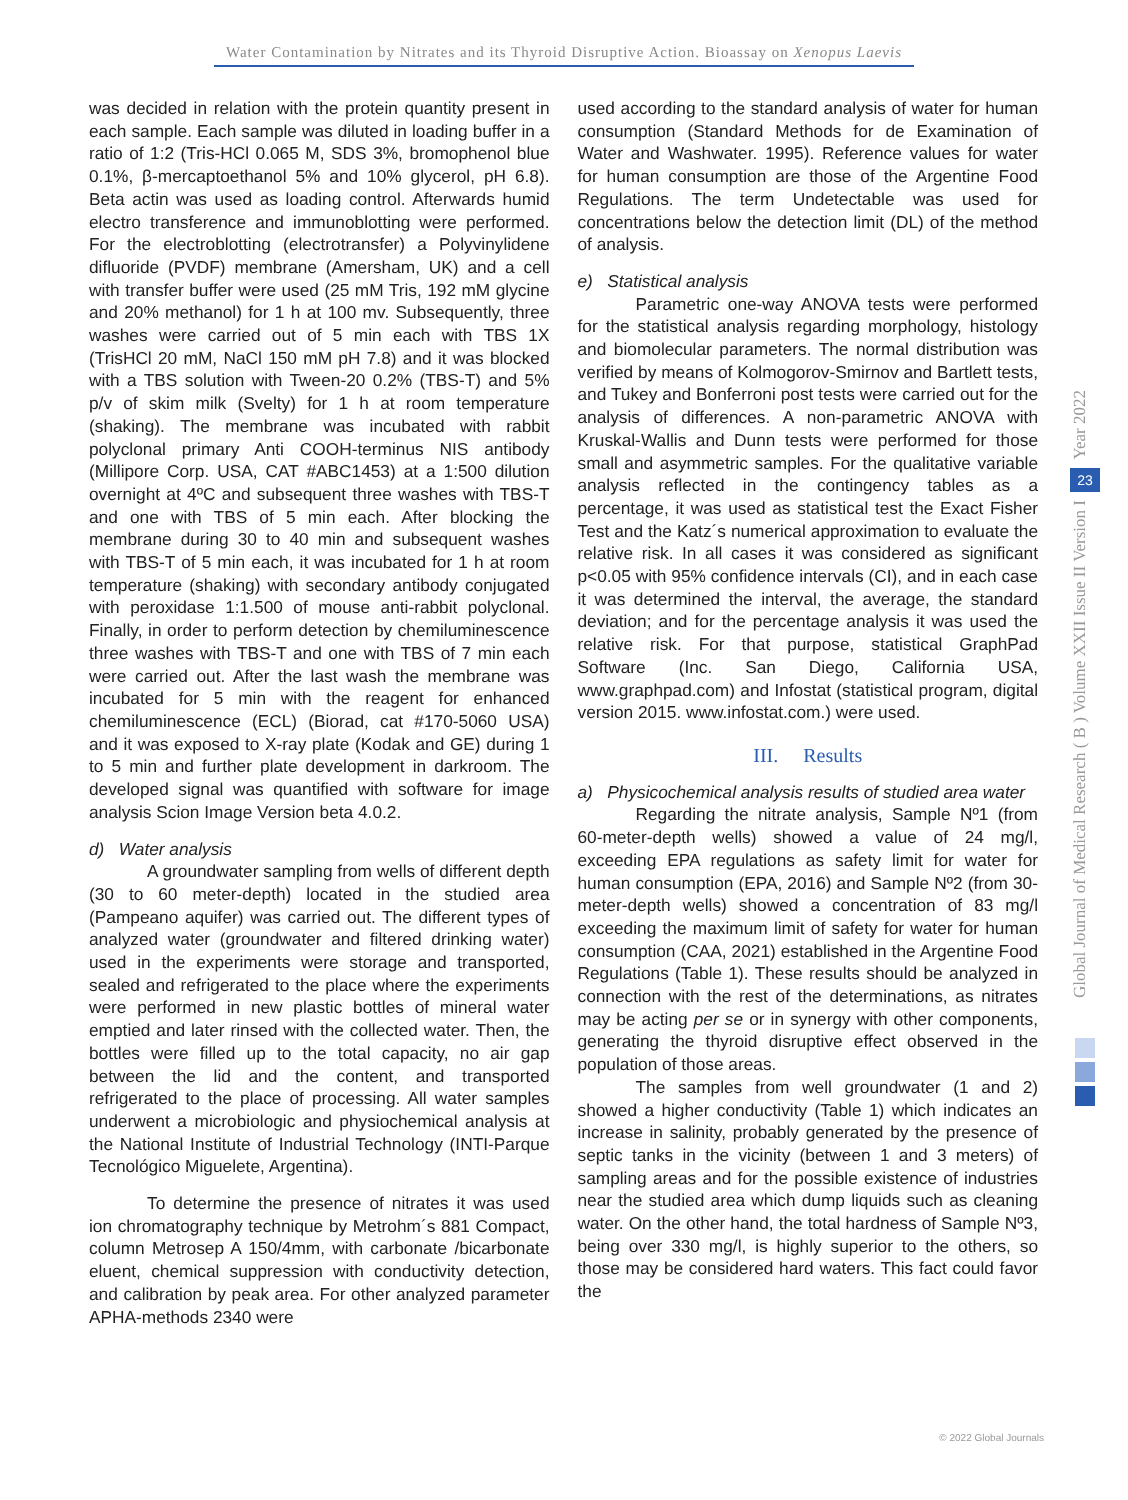Water Contamination by Nitrates and its Thyroid Disruptive Action. Bioassay on Xenopus Laevis
was decided in relation with the protein quantity present in each sample. Each sample was diluted in loading buffer in a ratio of 1:2 (Tris-HCl 0.065 M, SDS 3%, bromophenol blue 0.1%, β-mercaptoethanol 5% and 10% glycerol, pH 6.8). Beta actin was used as loading control. Afterwards humid electro transference and immunoblotting were performed. For the electroblotting (electrotransfer) a Polyvinylidene difluoride (PVDF) membrane (Amersham, UK) and a cell with transfer buffer were used (25 mM Tris, 192 mM glycine and 20% methanol) for 1 h at 100 mv. Subsequently, three washes were carried out of 5 min each with TBS 1X (TrisHCl 20 mM, NaCl 150 mM pH 7.8) and it was blocked with a TBS solution with Tween-20 0.2% (TBS-T) and 5% p/v of skim milk (Svelty) for 1 h at room temperature (shaking). The membrane was incubated with rabbit polyclonal primary Anti COOH-terminus NIS antibody (Millipore Corp. USA, CAT #ABC1453) at a 1:500 dilution overnight at 4ºC and subsequent three washes with TBS-T and one with TBS of 5 min each. After blocking the membrane during 30 to 40 min and subsequent washes with TBS-T of 5 min each, it was incubated for 1 h at room temperature (shaking) with secondary antibody conjugated with peroxidase 1:1.500 of mouse anti-rabbit polyclonal. Finally, in order to perform detection by chemiluminescence three washes with TBS-T and one with TBS of 7 min each were carried out. After the last wash the membrane was incubated for 5 min with the reagent for enhanced chemiluminescence (ECL) (Biorad, cat #170-5060 USA) and it was exposed to X-ray plate (Kodak and GE) during 1 to 5 min and further plate development in darkroom. The developed signal was quantified with software for image analysis Scion Image Version beta 4.0.2.
d) Water analysis
A groundwater sampling from wells of different depth (30 to 60 meter-depth) located in the studied area (Pampeano aquifer) was carried out. The different types of analyzed water (groundwater and filtered drinking water) used in the experiments were storage and transported, sealed and refrigerated to the place where the experiments were performed in new plastic bottles of mineral water emptied and later rinsed with the collected water. Then, the bottles were filled up to the total capacity, no air gap between the lid and the content, and transported refrigerated to the place of processing. All water samples underwent a microbiologic and physiochemical analysis at the National Institute of Industrial Technology (INTI-Parque Tecnológico Miguelete, Argentina).
To determine the presence of nitrates it was used ion chromatography technique by Metrohm´s 881 Compact, column Metrosep A 150/4mm, with carbonate /bicarbonate eluent, chemical suppression with conductivity detection, and calibration by peak area. For other analyzed parameter APHA-methods 2340 were
used according to the standard analysis of water for human consumption (Standard Methods for de Examination of Water and Washwater. 1995). Reference values for water for human consumption are those of the Argentine Food Regulations. The term Undetectable was used for concentrations below the detection limit (DL) of the method of analysis.
e) Statistical analysis
Parametric one-way ANOVA tests were performed for the statistical analysis regarding morphology, histology and biomolecular parameters. The normal distribution was verified by means of Kolmogorov-Smirnov and Bartlett tests, and Tukey and Bonferroni post tests were carried out for the analysis of differences. A non-parametric ANOVA with Kruskal-Wallis and Dunn tests were performed for those small and asymmetric samples. For the qualitative variable analysis reflected in the contingency tables as a percentage, it was used as statistical test the Exact Fisher Test and the Katz´s numerical approximation to evaluate the relative risk. In all cases it was considered as significant p<0.05 with 95% confidence intervals (CI), and in each case it was determined the interval, the average, the standard deviation; and for the percentage analysis it was used the relative risk. For that purpose, statistical GraphPad Software (Inc. San Diego, California USA, www.graphpad.com) and Infostat (statistical program, digital version 2015. www.infostat.com.) were used.
III. Results
a) Physicochemical analysis results of studied area water
Regarding the nitrate analysis, Sample Nº1 (from 60-meter-depth wells) showed a value of 24 mg/l, exceeding EPA regulations as safety limit for water for human consumption (EPA, 2016) and Sample Nº2 (from 30-meter-depth wells) showed a concentration of 83 mg/l exceeding the maximum limit of safety for water for human consumption (CAA, 2021) established in the Argentine Food Regulations (Table 1). These results should be analyzed in connection with the rest of the determinations, as nitrates may be acting per se or in synergy with other components, generating the thyroid disruptive effect observed in the population of those areas.
The samples from well groundwater (1 and 2) showed a higher conductivity (Table 1) which indicates an increase in salinity, probably generated by the presence of septic tanks in the vicinity (between 1 and 3 meters) of sampling areas and for the possible existence of industries near the studied area which dump liquids such as cleaning water. On the other hand, the total hardness of Sample Nº3, being over 330 mg/l, is highly superior to the others, so those may be considered hard waters. This fact could favor the
Year 2022
23
Global Journal of Medical Research ( B ) Volume XXII Issue II Version I
© 2022 Global Journals